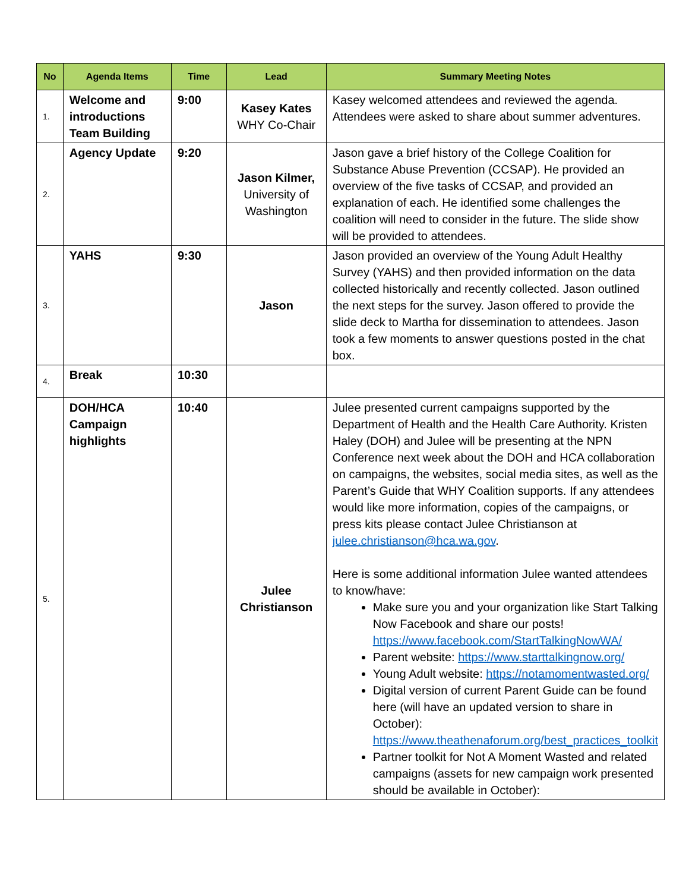| No | Agenda Items | Time | Lead | Summary Meeting Notes |
| --- | --- | --- | --- | --- |
| 1. | Welcome and introductions Team Building | 9:00 | Kasey Kates WHY Co-Chair | Kasey welcomed attendees and reviewed the agenda. Attendees were asked to share about summer adventures. |
| 2. | Agency Update | 9:20 | Jason Kilmer, University of Washington | Jason gave a brief history of the College Coalition for Substance Abuse Prevention (CCSAP). He provided an overview of the five tasks of CCSAP, and provided an explanation of each. He identified some challenges the coalition will need to consider in the future. The slide show will be provided to attendees. |
| 3. | YAHS | 9:30 | Jason | Jason provided an overview of the Young Adult Healthy Survey (YAHS) and then provided information on the data collected historically and recently collected. Jason outlined the next steps for the survey. Jason offered to provide the slide deck to Martha for dissemination to attendees. Jason took a few moments to answer questions posted in the chat box. |
| 4. | Break | 10:30 | | |
| 5. | DOH/HCA Campaign highlights | 10:40 | Julee Christianson | Julee presented current campaigns supported by the Department of Health and the Health Care Authority. Kristen Haley (DOH) and Julee will be presenting at the NPN Conference next week about the DOH and HCA collaboration on campaigns, the websites, social media sites, as well as the Parent’s Guide that WHY Coalition supports. If any attendees would like more information, copies of the campaigns, or press kits please contact Julee Christianson at julee.christianson@hca.wa.gov . Here is some additional information Julee wanted attendees to know/have: Make sure you and your organization like Start Talking Now Facebook and share our posts! https://www.facebook.com/StartTalkingNowWA/ Parent website: https://www.starttalkingnow.org/ Young Adult website: https://notamomentwasted.org/ Digital version of current Parent Guide can be found here (will have an updated version to share in October): https://www.theathenaforum.org/best_practices_toolkit Partner toolkit for Not A Moment Wasted and related campaigns (assets for new campaign work presented should be available in October): |